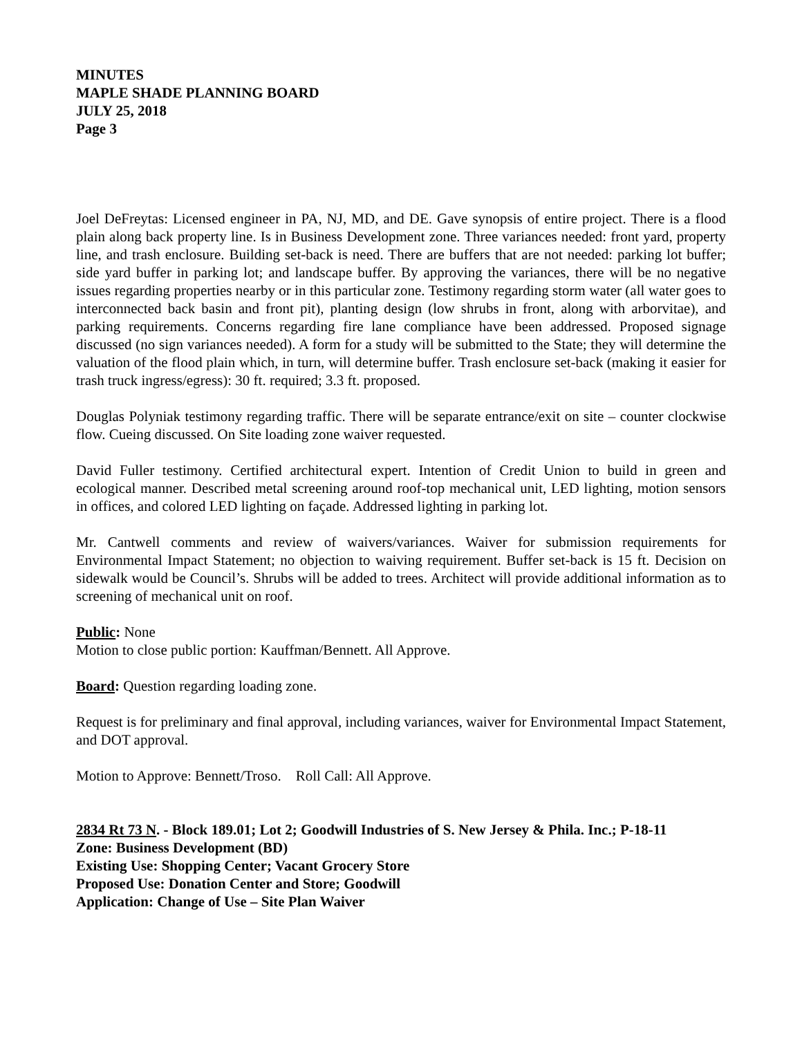MINUTES
MAPLE SHADE PLANNING BOARD
JULY 25, 2018
Page 3
Joel DeFreytas: Licensed engineer in PA, NJ, MD, and DE. Gave synopsis of entire project. There is a flood plain along back property line. Is in Business Development zone. Three variances needed: front yard, property line, and trash enclosure. Building set-back is need. There are buffers that are not needed: parking lot buffer; side yard buffer in parking lot; and landscape buffer. By approving the variances, there will be no negative issues regarding properties nearby or in this particular zone. Testimony regarding storm water (all water goes to interconnected back basin and front pit), planting design (low shrubs in front, along with arborvitae), and parking requirements. Concerns regarding fire lane compliance have been addressed. Proposed signage discussed (no sign variances needed). A form for a study will be submitted to the State; they will determine the valuation of the flood plain which, in turn, will determine buffer. Trash enclosure set-back (making it easier for trash truck ingress/egress): 30 ft. required; 3.3 ft. proposed.
Douglas Polyniak testimony regarding traffic. There will be separate entrance/exit on site – counter clockwise flow. Cueing discussed. On Site loading zone waiver requested.
David Fuller testimony. Certified architectural expert. Intention of Credit Union to build in green and ecological manner. Described metal screening around roof-top mechanical unit, LED lighting, motion sensors in offices, and colored LED lighting on façade. Addressed lighting in parking lot.
Mr. Cantwell comments and review of waivers/variances. Waiver for submission requirements for Environmental Impact Statement; no objection to waiving requirement. Buffer set-back is 15 ft. Decision on sidewalk would be Council’s. Shrubs will be added to trees. Architect will provide additional information as to screening of mechanical unit on roof.
Public: None
Motion to close public portion: Kauffman/Bennett. All Approve.
Board: Question regarding loading zone.
Request is for preliminary and final approval, including variances, waiver for Environmental Impact Statement, and DOT approval.
Motion to Approve: Bennett/Troso. Roll Call: All Approve.
2834 Rt 73 N. - Block 189.01; Lot 2; Goodwill Industries of S. New Jersey & Phila. Inc.; P-18-11
Zone: Business Development (BD)
Existing Use: Shopping Center; Vacant Grocery Store
Proposed Use: Donation Center and Store; Goodwill
Application: Change of Use – Site Plan Waiver